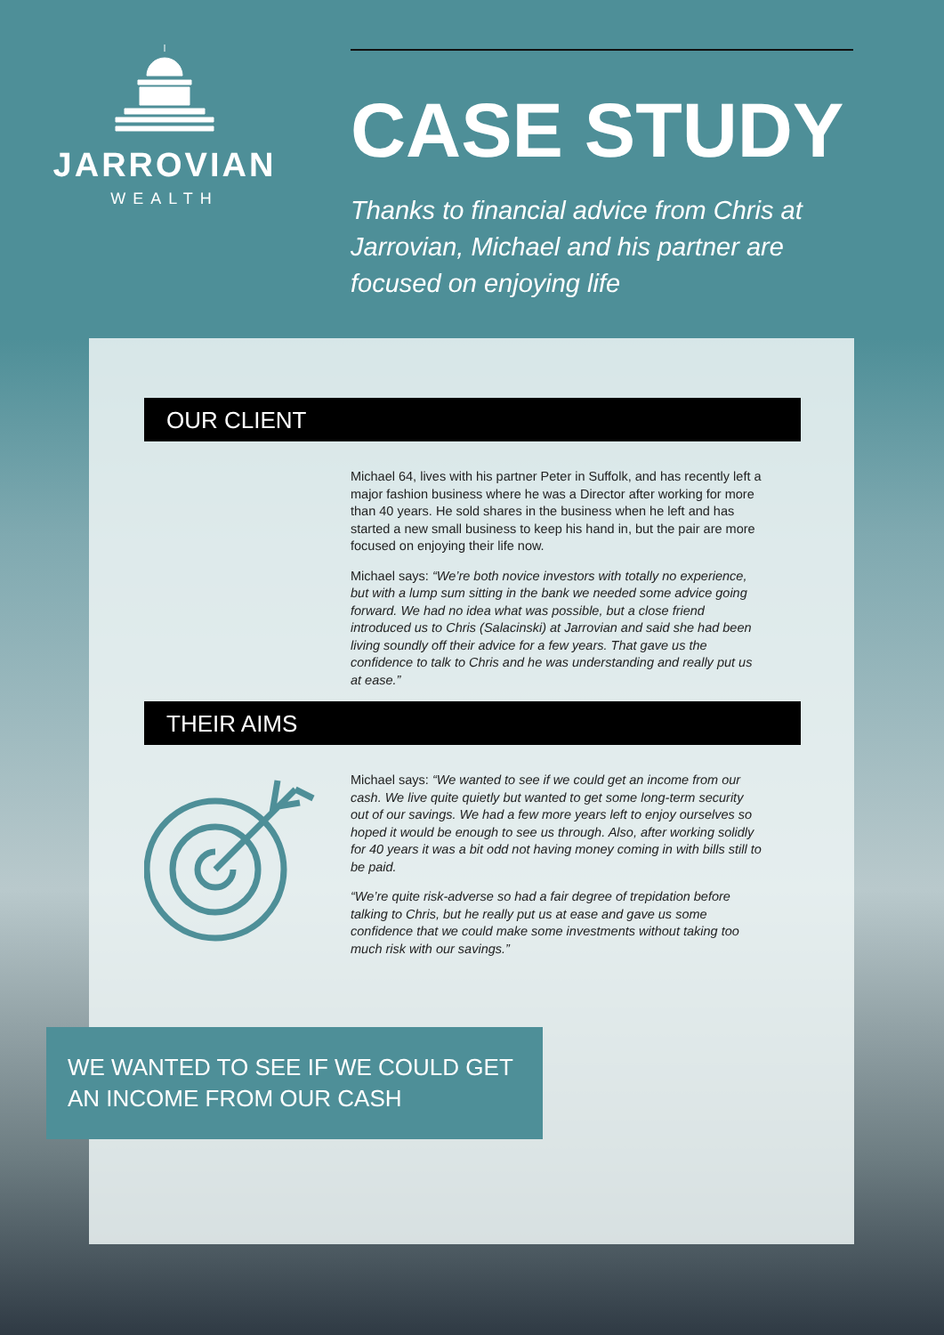JARROVIAN
WEALTH
CASE STUDY
Thanks to financial advice from Chris at Jarrovian, Michael and his partner are focused on enjoying life
OUR CLIENT
Michael 64, lives with his partner Peter in Suffolk, and has recently left a major fashion business where he was a Director after working for more than 40 years. He sold shares in the business when he left and has started a new small business to keep his hand in, but the pair are more focused on enjoying their life now.
Michael says: “We’re both novice investors with totally no experience, but with a lump sum sitting in the bank we needed some advice going forward. We had no idea what was possible, but a close friend introduced us to Chris (Salacinski) at Jarrovian and said she had been living soundly off their advice for a few years. That gave us the confidence to talk to Chris and he was understanding and really put us at ease.”
THEIR AIMS
Michael says: “We wanted to see if we could get an income from our cash. We live quite quietly but wanted to get some long-term security out of our savings. We had a few more years left to enjoy ourselves so hoped it would be enough to see us through. Also, after working solidly for 40 years it was a bit odd not having money coming in with bills still to be paid.
“We’re quite risk-adverse so had a fair degree of trepidation before talking to Chris, but he really put us at ease and gave us some confidence that we could make some investments without taking too much risk with our savings.”
WE WANTED TO SEE IF WE COULD GET AN INCOME FROM OUR CASH